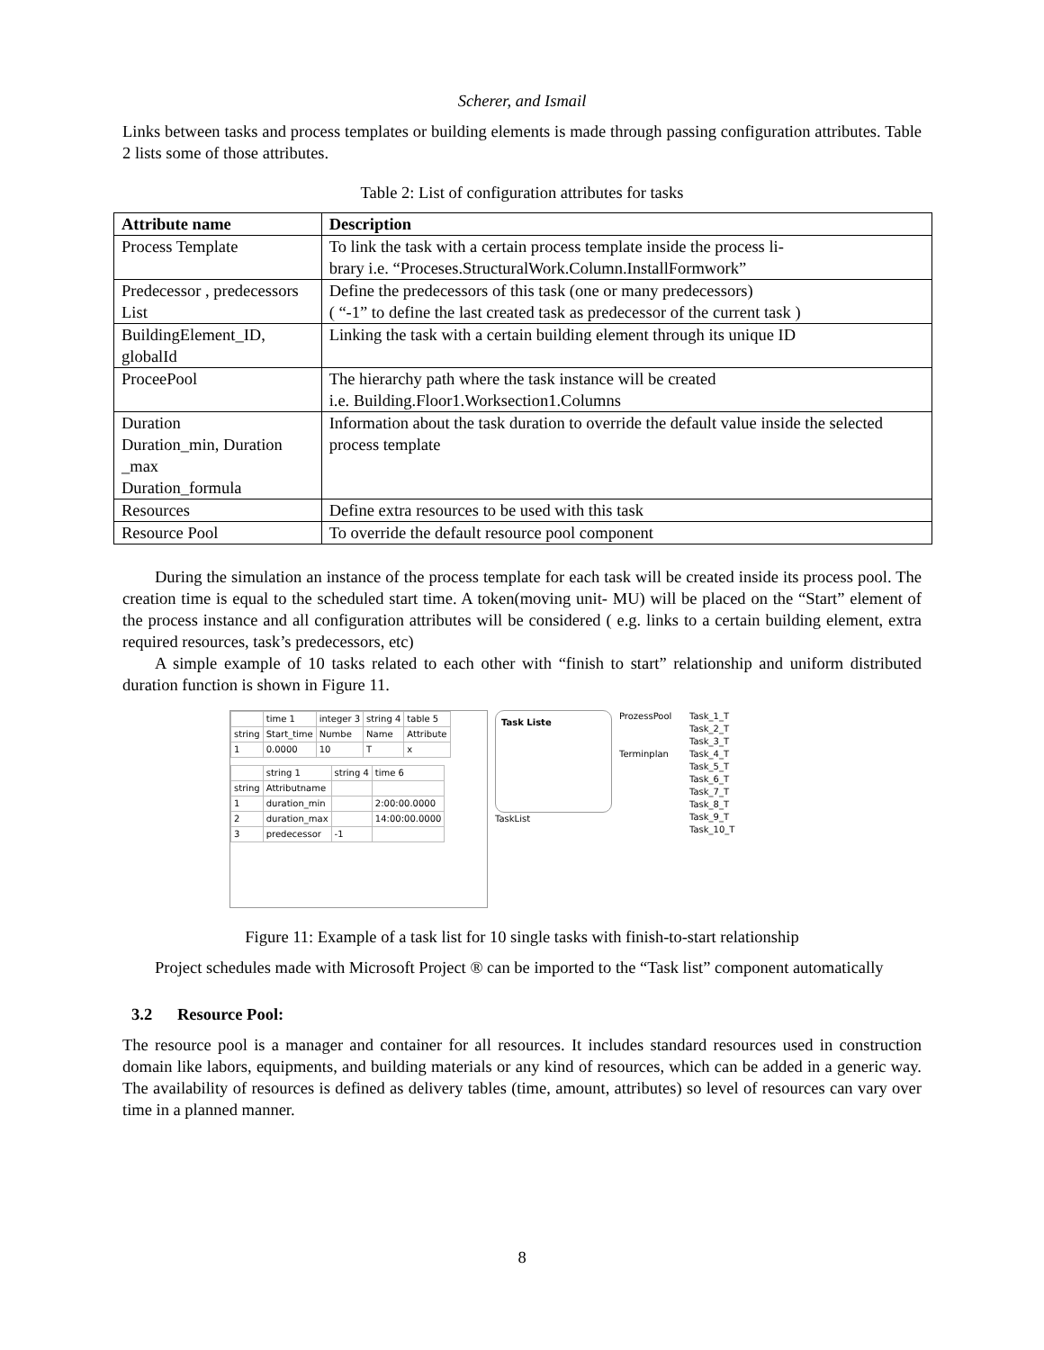Scherer, and Ismail
Links between tasks and process templates or building elements is made through passing configuration attributes. Table 2 lists some of those attributes.
Table 2: List of configuration attributes for tasks
| Attribute name | Description |
| --- | --- |
| Process Template | To link the task with a certain process template inside the process li- brary i.e. “Proceses.StructuralWork.Column.InstallFormwork” |
| Predecessor , predecessors List | Define the predecessors of this task (one or many predecessors) ( “-1” to define the last created task as predecessor of the current task ) |
| BuildingElement_ID, globalId | Linking the task with a certain building element through its unique ID |
| ProceePool | The hierarchy path where the task instance will be created i.e. Building.Floor1.Worksection1.Columns |
| Duration Duration_min, Duration _max Duration_formula | Information about the task duration to override the default value inside the selected process template |
| Resources | Define extra resources to be used with this task |
| Resource Pool | To override the default resource pool component |
During the simulation an instance of the process template for each task will be created inside its process pool. The creation time is equal to the scheduled start time. A token(moving unit- MU) will be placed on the “Start” element of the process instance and all configuration attributes will be considered ( e.g. links to a certain building element, extra required resources, task’s predecessors, etc)
A simple example of 10 tasks related to each other with “finish to start” relationship and uniform distributed duration function is shown in Figure 11.
| | time 1 | integer 3 | string 4 | table 5 |
| string | Start_time | Numbe | Name | Attribute |
| 1 | 0.0000 | 10 | T | x |
| | string 1 | string 4 | time 6 |
| string | Attributname | | |
| 1 | duration_min | | 2:00:00.0000 |
| 2 | duration_max | | 14:00:00.0000 |
| 3 | predecessor | -1 | |
Task Liste
TaskList
ProzessPool
Terminplan
Task_1_T
Task_2_T
Task_3_T
Task_4_T
Task_5_T
Task_6_T
Task_7_T
Task_8_T
Task_9_T
Task_10_T
Figure 11: Example of a task list for 10 single tasks with finish-to-start relationship
Project schedules made with Microsoft Project ® can be imported to the “Task list” component automatically
3.2 Resource Pool:
The resource pool is a manager and container for all resources. It includes standard resources used in construction domain like labors, equipments, and building materials or any kind of resources, which can be added in a generic way. The availability of resources is defined as delivery tables (time, amount, attributes) so level of resources can vary over time in a planned manner.
8